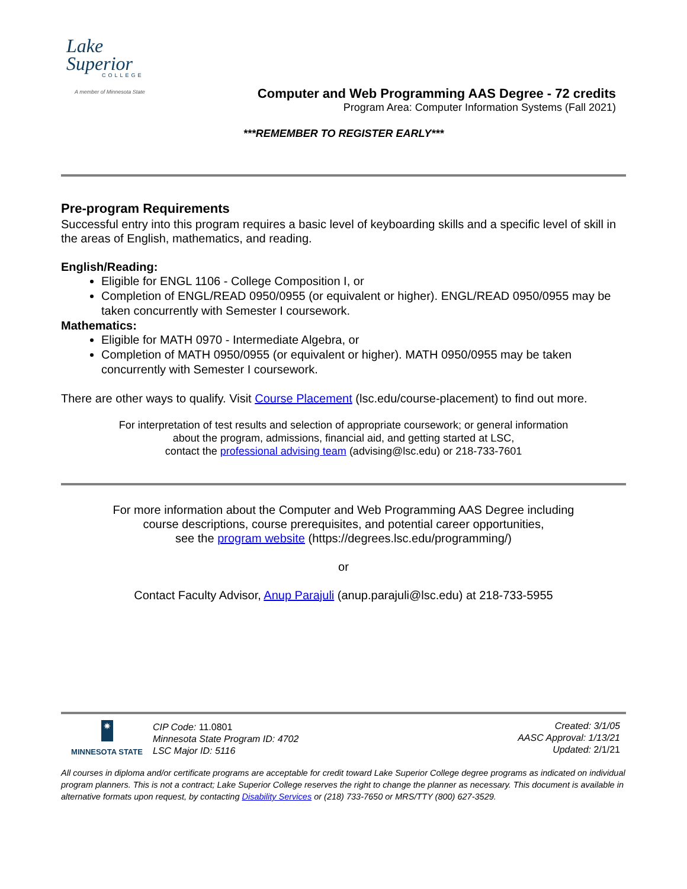Lake
Superior
COLLEGE
A member of Minnesota State
Computer and Web Programming AAS Degree - 72 credits
Program Area: Computer Information Systems (Fall 2021)
***REMEMBER TO REGISTER EARLY***
Pre-program Requirements
Successful entry into this program requires a basic level of keyboarding skills and a specific level of skill in the areas of English, mathematics, and reading.
English/Reading:
Eligible for ENGL 1106 - College Composition I, or
Completion of ENGL/READ 0950/0955 (or equivalent or higher). ENGL/READ 0950/0955 may be taken concurrently with Semester I coursework.
Mathematics:
Eligible for MATH 0970 - Intermediate Algebra, or
Completion of MATH 0950/0955 (or equivalent or higher). MATH 0950/0955 may be taken concurrently with Semester I coursework.
There are other ways to qualify. Visit Course Placement (lsc.edu/course-placement) to find out more.
For interpretation of test results and selection of appropriate coursework; or general information
about the program, admissions, financial aid, and getting started at LSC,
contact the professional advising team (advising@lsc.edu) or 218-733-7601
For more information about the Computer and Web Programming AAS Degree including
course descriptions, course prerequisites, and potential career opportunities,
see the program website (https://degrees.lsc.edu/programming/)
or
Contact Faculty Advisor, Anup Parajuli (anup.parajuli@lsc.edu) at 218-733-5955
✷
MINNESOTA STATE
CIP Code: 11.0801
Minnesota State Program ID: 4702
LSC Major ID: 5116
Created: 3/1/05
AASC Approval: 1/13/21
Updated: 2/1/21
All courses in diploma and/or certificate programs are acceptable for credit toward Lake Superior College degree programs as indicated on individual program planners. This is not a contract; Lake Superior College reserves the right to change the planner as necessary. This document is available in alternative formats upon request, by contacting Disability Services or (218) 733-7650 or MRS/TTY (800) 627-3529.